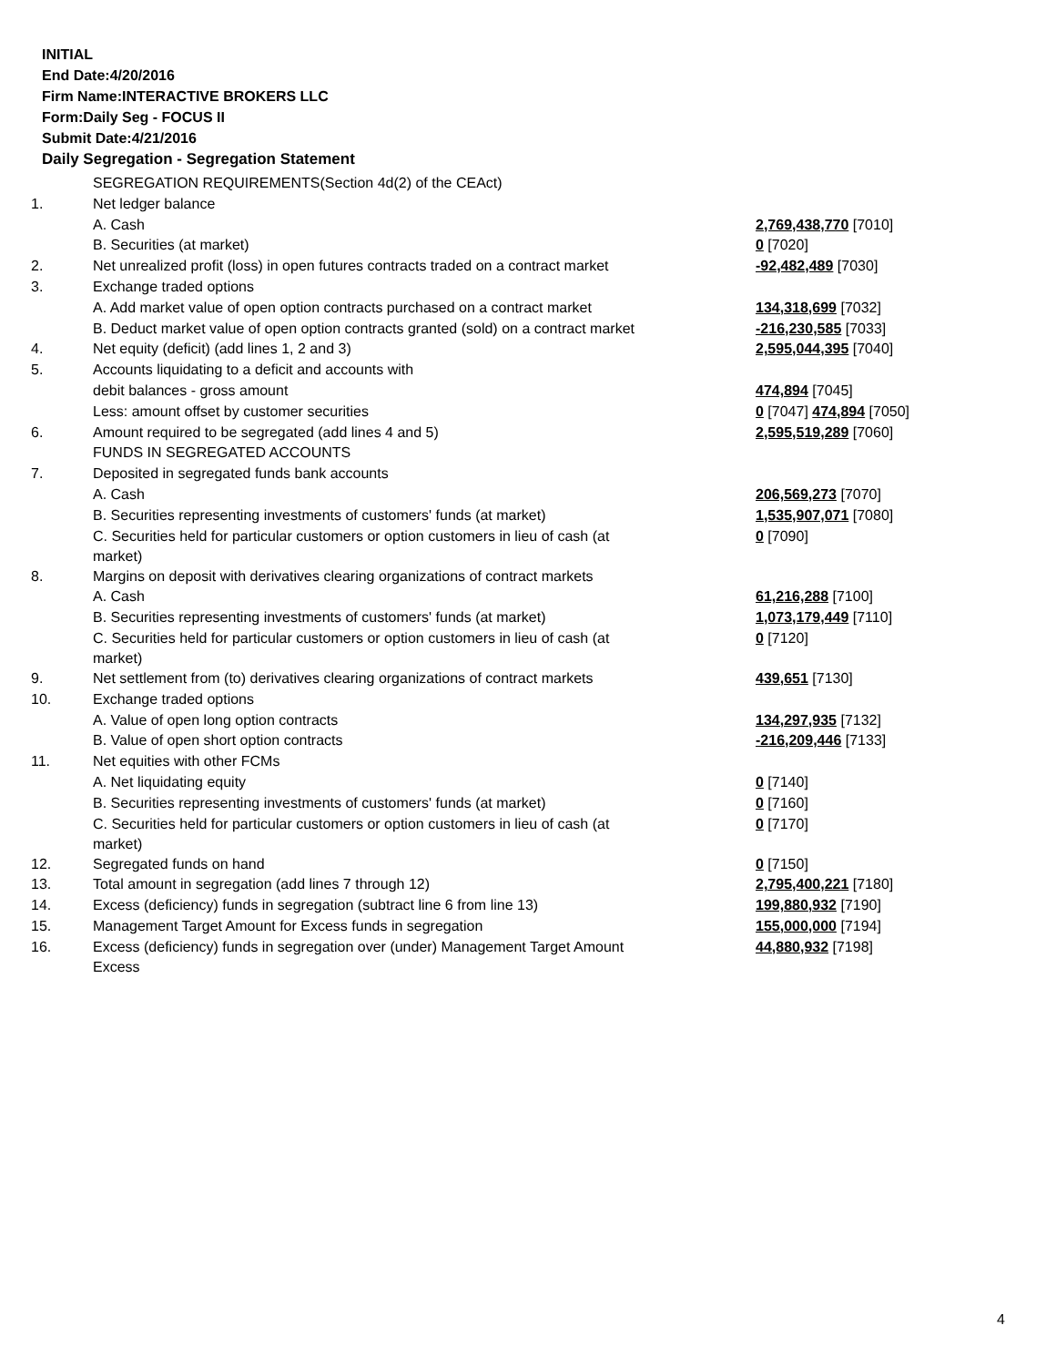INITIAL
End Date:4/20/2016
Firm Name:INTERACTIVE BROKERS LLC
Form:Daily Seg - FOCUS II
Submit Date:4/21/2016
Daily Segregation - Segregation Statement
| | SEGREGATION REQUIREMENTS(Section 4d(2) of the CEAct) | |
| 1. | Net ledger balance | |
| | A. Cash | 2,769,438,770 [7010] |
| | B. Securities (at market) | 0 [7020] |
| 2. | Net unrealized profit (loss) in open futures contracts traded on a contract market | -92,482,489 [7030] |
| 3. | Exchange traded options | |
| | A. Add market value of open option contracts purchased on a contract market | 134,318,699 [7032] |
| | B. Deduct market value of open option contracts granted (sold) on a contract market | -216,230,585 [7033] |
| 4. | Net equity (deficit) (add lines 1, 2 and 3) | 2,595,044,395 [7040] |
| 5. | Accounts liquidating to a deficit and accounts with | |
| | debit balances - gross amount | 474,894 [7045] |
| | Less: amount offset by customer securities | 0 [7047] 474,894 [7050] |
| 6. | Amount required to be segregated (add lines 4 and 5) | 2,595,519,289 [7060] |
| | FUNDS IN SEGREGATED ACCOUNTS | |
| 7. | Deposited in segregated funds bank accounts | |
| | A. Cash | 206,569,273 [7070] |
| | B. Securities representing investments of customers' funds (at market) | 1,535,907,071 [7080] |
| | C. Securities held for particular customers or option customers in lieu of cash (at market) | 0 [7090] |
| 8. | Margins on deposit with derivatives clearing organizations of contract markets | |
| | A. Cash | 61,216,288 [7100] |
| | B. Securities representing investments of customers' funds (at market) | 1,073,179,449 [7110] |
| | C. Securities held for particular customers or option customers in lieu of cash (at market) | 0 [7120] |
| 9. | Net settlement from (to) derivatives clearing organizations of contract markets | 439,651 [7130] |
| 10. | Exchange traded options | |
| | A. Value of open long option contracts | 134,297,935 [7132] |
| | B. Value of open short option contracts | -216,209,446 [7133] |
| 11. | Net equities with other FCMs | |
| | A. Net liquidating equity | 0 [7140] |
| | B. Securities representing investments of customers' funds (at market) | 0 [7160] |
| | C. Securities held for particular customers or option customers in lieu of cash (at market) | 0 [7170] |
| 12. | Segregated funds on hand | 0 [7150] |
| 13. | Total amount in segregation (add lines 7 through 12) | 2,795,400,221 [7180] |
| 14. | Excess (deficiency) funds in segregation (subtract line 6 from line 13) | 199,880,932 [7190] |
| 15. | Management Target Amount for Excess funds in segregation | 155,000,000 [7194] |
| 16. | Excess (deficiency) funds in segregation over (under) Management Target Amount Excess | 44,880,932 [7198] |
4